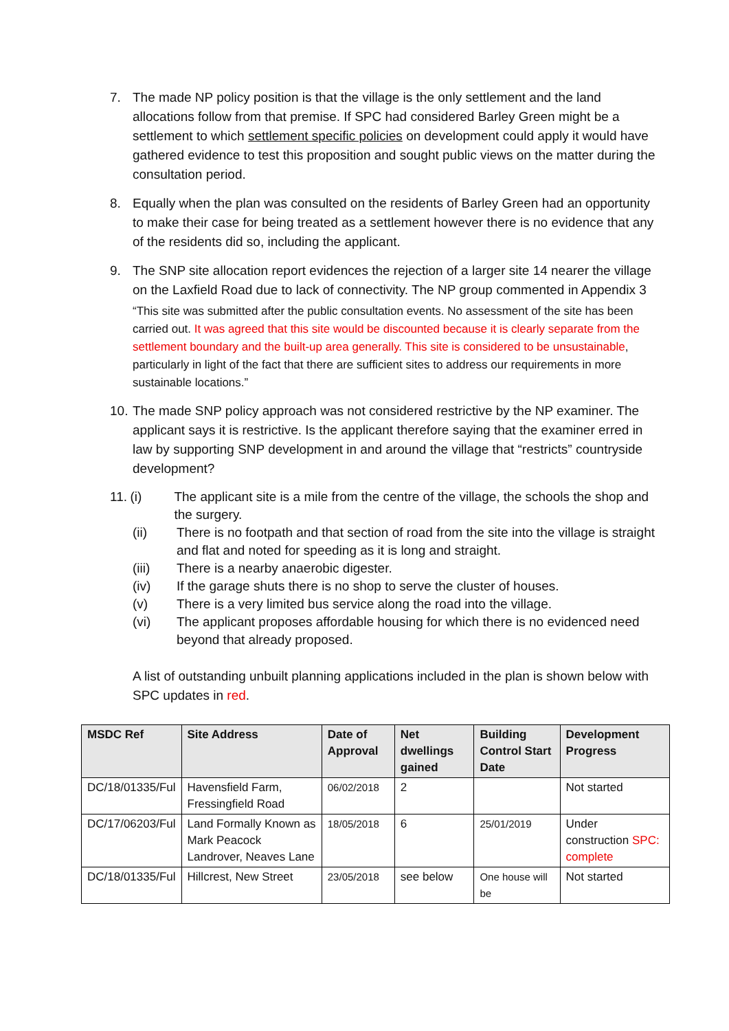7. The made NP policy position is that the village is the only settlement and the land allocations follow from that premise. If SPC had considered Barley Green might be a settlement to which settlement specific policies on development could apply it would have gathered evidence to test this proposition and sought public views on the matter during the consultation period.
8. Equally when the plan was consulted on the residents of Barley Green had an opportunity to make their case for being treated as a settlement however there is no evidence that any of the residents did so, including the applicant.
9. The SNP site allocation report evidences the rejection of a larger site 14 nearer the village on the Laxfield Road due to lack of connectivity. The NP group commented in Appendix 3
“This site was submitted after the public consultation events. No assessment of the site has been carried out. It was agreed that this site would be discounted because it is clearly separate from the settlement boundary and the built-up area generally. This site is considered to be unsustainable, particularly in light of the fact that there are sufficient sites to address our requirements in more sustainable locations.”
10.
The made SNP policy approach was not considered restrictive by the NP examiner. The applicant says it is restrictive. Is the applicant therefore saying that the examiner erred in law by supporting SNP development in and around the village that “restricts” countryside development?
11.
(i) The applicant site is a mile from the centre of the village, the schools the shop and the surgery.
(ii) There is no footpath and that section of road from the site into the village is straight and flat and noted for speeding as it is long and straight.
(iii) There is a nearby anaerobic digester.
(iv) If the garage shuts there is no shop to serve the cluster of houses.
(v) There is a very limited bus service along the road into the village.
(vi) The applicant proposes affordable housing for which there is no evidenced need beyond that already proposed.
A list of outstanding unbuilt planning applications included in the plan is shown below with SPC updates in red.
| MSDC Ref | Site Address | Date of Approval | Net dwellings gained | Building Control Start Date | Development Progress |
| --- | --- | --- | --- | --- | --- |
| DC/18/01335/Ful | Havensfield Farm, Fressingfield Road | 06/02/2018 | 2 | | Not started |
| DC/17/06203/Ful | Land Formally Known as Mark Peacock Landrover, Neaves Lane | 18/05/2018 | 6 | 25/01/2019 | Under construction SPC: complete |
| DC/18/01335/Ful | Hillcrest, New Street | 23/05/2018 | see below | One house will be | Not started |